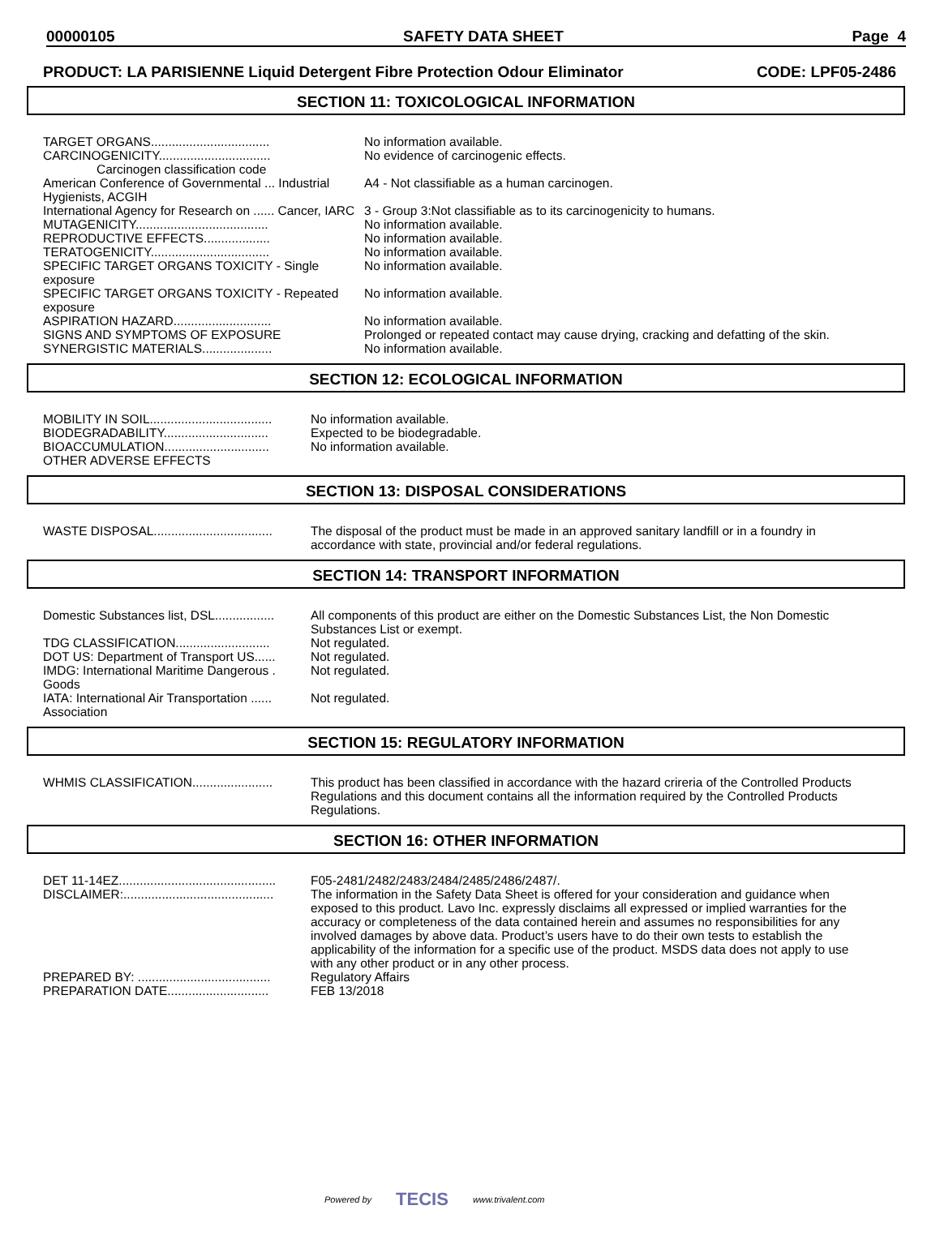00000105 SAFETY DATA SHEET Page 4
PRODUCT: LA PARISIENNE Liquid Detergent Fibre Protection Odour Eliminator CODE: LPF05-2486
SECTION 11: TOXICOLOGICAL INFORMATION
| TARGET ORGANS.................................. | No information available. |
| CARCINOGENICITY................................ | No evidence of carcinogenic effects. |
| Carcinogen classification code | |
| American Conference of Governmental ... Industrial Hygienists, ACGIH | A4 - Not classifiable as a human carcinogen. |
| International Agency for Research on ...... Cancer, IARC | 3 - Group 3:Not classifiable as to its carcinogenicity to humans. |
| MUTAGENICITY...................................... | No information available. |
| REPRODUCTIVE EFFECTS................... | No information available. |
| TERATOGENICITY.................................. | No information available. |
| SPECIFIC TARGET ORGANS TOXICITY - Single exposure | No information available. |
| SPECIFIC TARGET ORGANS TOXICITY - Repeated exposure | No information available. |
| ASPIRATION HAZARD............................ | No information available. |
| SIGNS AND SYMPTOMS OF EXPOSURE | Prolonged or repeated contact may cause drying, cracking and defatting of the skin. |
| SYNERGISTIC MATERIALS.................... | No information available. |
SECTION 12: ECOLOGICAL INFORMATION
| MOBILITY IN SOIL................................... | No information available. |
| BIODEGRADABILITY.............................. | Expected to be biodegradable. |
| BIOACCUMULATION.............................. | No information available. |
| OTHER ADVERSE EFFECTS | |
SECTION 13: DISPOSAL CONSIDERATIONS
| WASTE DISPOSAL.................................. | The disposal of the product must be made in an approved sanitary landfill or in a foundry in accordance with state, provincial and/or federal regulations. |
SECTION 14: TRANSPORT INFORMATION
| Domestic Substances list, DSL................. | All components of this product are either on the Domestic Substances List, the Non Domestic Substances List or exempt. |
| TDG CLASSIFICATION........................... | Not regulated. |
| DOT US: Department of Transport US...... | Not regulated. |
| IMDG: International Maritime Dangerous . Goods | Not regulated. |
| IATA: International Air Transportation ...... Association | Not regulated. |
SECTION 15: REGULATORY INFORMATION
| WHMIS CLASSIFICATION....................... | This product has been classified in accordance with the hazard crireria of the Controlled Products Regulations and this document contains all the information required by the Controlled Products Regulations. |
SECTION 16: OTHER INFORMATION
| DET 11-14EZ............................................. | F05-2481/2482/2483/2484/2485/2486/2487/. |
| DISCLAIMER:........................................... | The information in the Safety Data Sheet is offered for your consideration and guidance when exposed to this product. Lavo Inc. expressly disclaims all expressed or implied warranties for the accuracy or completeness of the data contained herein and assumes no responsibilities for any involved damages by above data. Product’s users have to do their own tests to establish the applicability of the information for a specific use of the product. MSDS data does not apply to use with any other product or in any other process. |
| PREPARED BY: ...................................... | Regulatory Affairs |
| PREPARATION DATE............................. | FEB 13/2018 |
Powered by TECIS www.trivalent.com